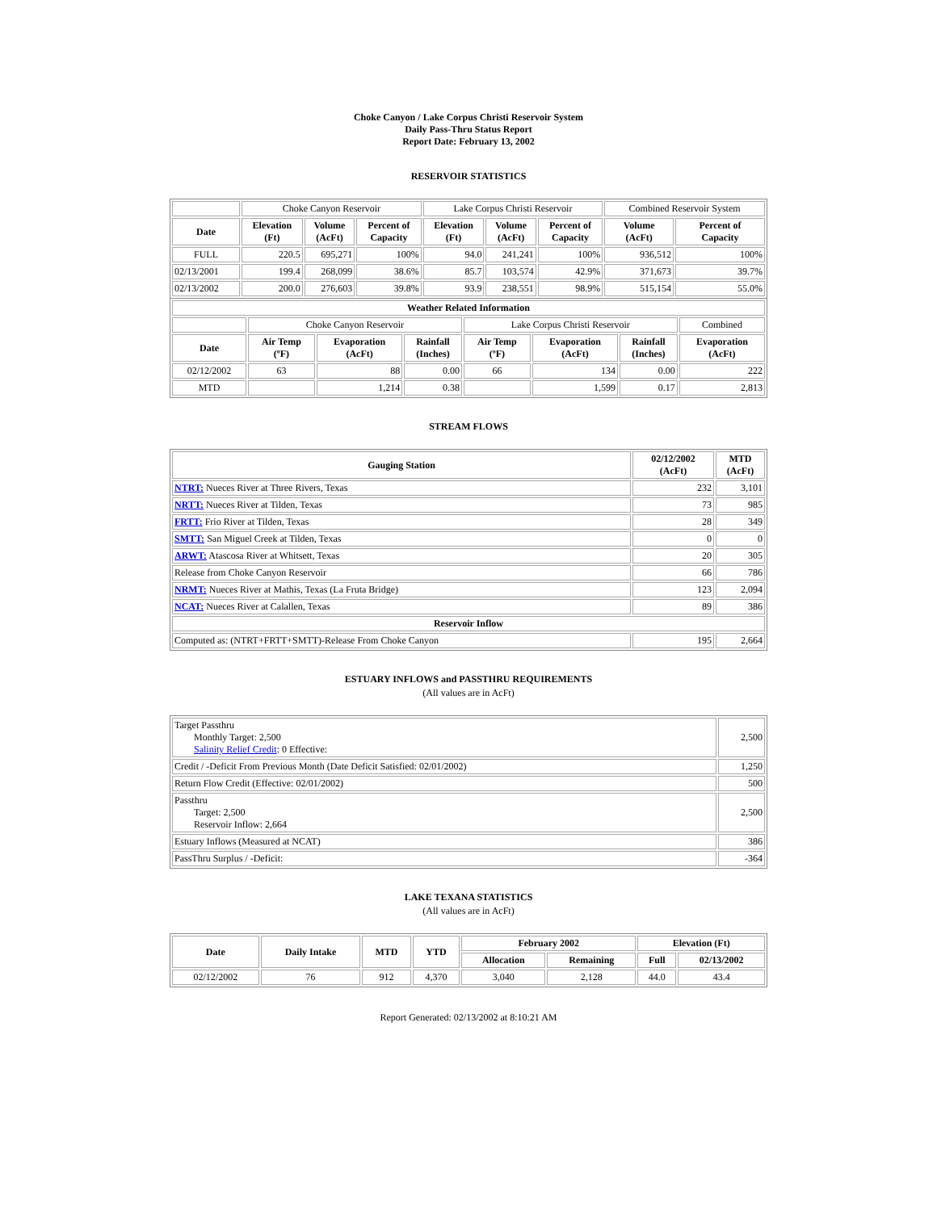Choke Canyon / Lake Corpus Christi Reservoir System
Daily Pass-Thru Status Report
Report Date: February 13, 2002
RESERVOIR STATISTICS
| | Choke Canyon Reservoir | | | Lake Corpus Christi Reservoir | | | Combined Reservoir System | |
| Date | Elevation (Ft) | Volume (AcFt) | Percent of Capacity | Elevation (Ft) | Volume (AcFt) | Percent of Capacity | Volume (AcFt) | Percent of Capacity |
| FULL | 220.5 | 695,271 | 100% | 94.0 | 241,241 | 100% | 936,512 | 100% |
| 02/13/2001 | 199.4 | 268,099 | 38.6% | 85.7 | 103,574 | 42.9% | 371,673 | 39.7% |
| 02/13/2002 | 200.0 | 276,603 | 39.8% | 93.9 | 238,551 | 98.9% | 515,154 | 55.0% |
| Weather Related Information | | | | | | | |
| --- | --- | --- | --- | --- | --- | --- | --- |
| | Choke Canyon Reservoir | | | Lake Corpus Christi Reservoir | | | Combined |
| Date | Air Temp (ºF) | Evaporation (AcFt) | Rainfall (Inches) | Air Temp (ºF) | Evaporation (AcFt) | Rainfall (Inches) | Evaporation (AcFt) |
| 02/12/2002 | 63 | 88 | 0.00 | 66 | 134 | 0.00 | 222 |
| MTD | | 1,214 | 0.38 | | 1,599 | 0.17 | 2,813 |
STREAM FLOWS
| Gauging Station | 02/12/2002 (AcFt) | MTD (AcFt) |
| --- | --- | --- |
| NTRT: Nueces River at Three Rivers, Texas | 232 | 3,101 |
| NRTT: Nueces River at Tilden, Texas | 73 | 985 |
| FRTT: Frio River at Tilden, Texas | 28 | 349 |
| SMTT: San Miguel Creek at Tilden, Texas | 0 | 0 |
| ARWT: Atascosa River at Whitsett, Texas | 20 | 305 |
| Release from Choke Canyon Reservoir | 66 | 786 |
| NRMT: Nueces River at Mathis, Texas (La Fruta Bridge) | 123 | 2,094 |
| NCAT: Nueces River at Calallen, Texas | 89 | 386 |
| Reservoir Inflow | | |
| Computed as: (NTRT+FRTT+SMTT)-Release From Choke Canyon | 195 | 2,664 |
ESTUARY INFLOWS and PASSTHRU REQUIREMENTS
(All values are in AcFt)
| Target Passthru Monthly Target: 2,500 Salinity Relief Credit : 0 Effective: | 2,500 |
| Credit / -Deficit From Previous Month (Date Deficit Satisfied: 02/01/2002) | 1,250 |
| Return Flow Credit (Effective: 02/01/2002) | 500 |
| Passthru Target: 2,500 Reservoir Inflow: 2,664 | 2,500 |
| Estuary Inflows (Measured at NCAT) | 386 |
| PassThru Surplus / -Deficit: | -364 |
LAKE TEXANA STATISTICS
(All values are in AcFt)
| Date | Daily Intake | MTD | YTD | February 2002 | | Elevation (Ft) | |
| --- | --- | --- | --- | --- | --- | --- | --- |
| | | | | Allocation | Remaining | Full | 02/13/2002 |
| 02/12/2002 | 76 | 912 | 4,370 | 3,040 | 2,128 | 44.0 | 43.4 |
Report Generated: 02/13/2002 at 8:10:21 AM